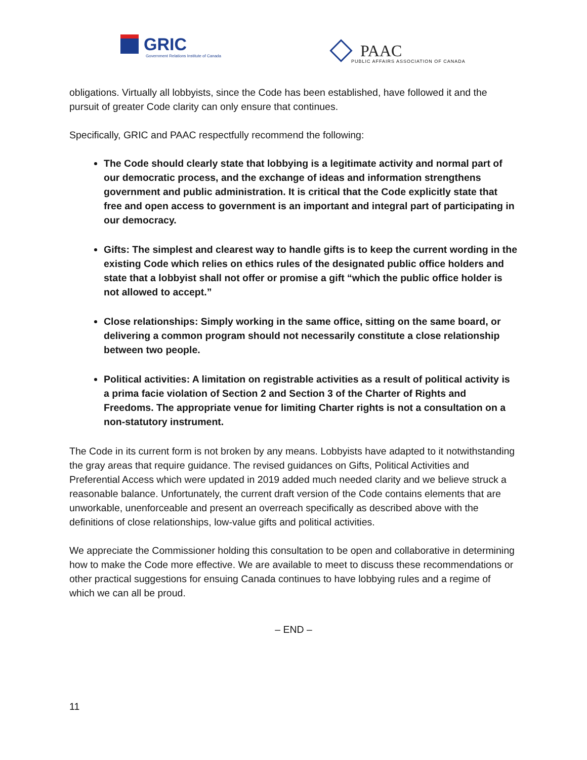GRIC
Government Relations Institute of Canada
PAAC
PUBLIC AFFAIRS ASSOCIATION OF CANADA
obligations. Virtually all lobbyists, since the Code has been established, have followed it and the pursuit of greater Code clarity can only ensure that continues.
Specifically, GRIC and PAAC respectfully recommend the following:
The Code should clearly state that lobbying is a legitimate activity and normal part of our democratic process, and the exchange of ideas and information strengthens government and public administration. It is critical that the Code explicitly state that free and open access to government is an important and integral part of participating in our democracy.
Gifts: The simplest and clearest way to handle gifts is to keep the current wording in the existing Code which relies on ethics rules of the designated public office holders and state that a lobbyist shall not offer or promise a gift “which the public office holder is not allowed to accept.”
Close relationships: Simply working in the same office, sitting on the same board, or delivering a common program should not necessarily constitute a close relationship between two people.
Political activities: A limitation on registrable activities as a result of political activity is a prima facie violation of Section 2 and Section 3 of the Charter of Rights and Freedoms. The appropriate venue for limiting Charter rights is not a consultation on a non-statutory instrument.
The Code in its current form is not broken by any means. Lobbyists have adapted to it notwithstanding the gray areas that require guidance. The revised guidances on Gifts, Political Activities and Preferential Access which were updated in 2019 added much needed clarity and we believe struck a reasonable balance. Unfortunately, the current draft version of the Code contains elements that are unworkable, unenforceable and present an overreach specifically as described above with the definitions of close relationships, low-value gifts and political activities.
We appreciate the Commissioner holding this consultation to be open and collaborative in determining how to make the Code more effective. We are available to meet to discuss these recommendations or other practical suggestions for ensuing Canada continues to have lobbying rules and a regime of which we can all be proud.
– END –
11